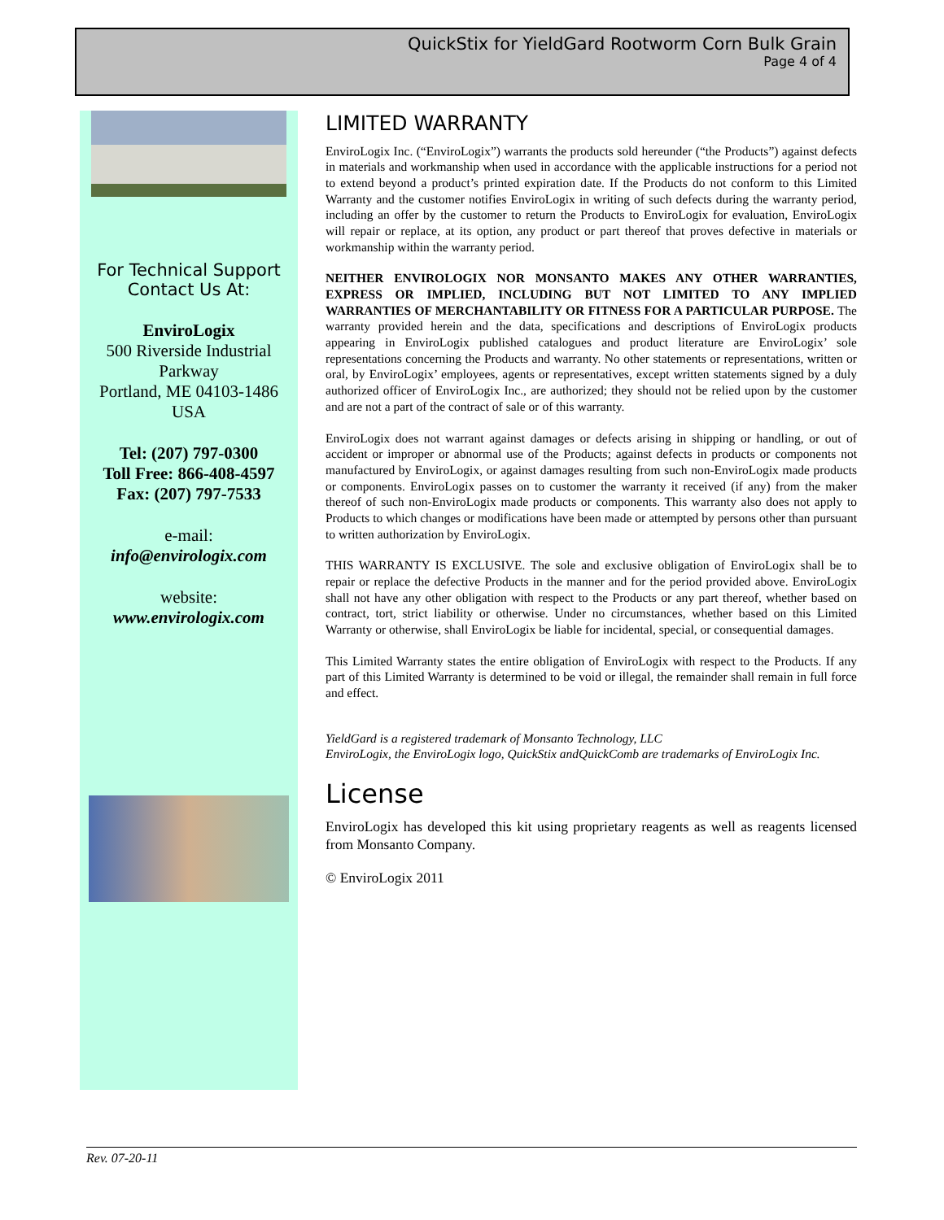QuickStix for YieldGard Rootworm Corn Bulk Grain
Page 4 of 4
For Technical Support
Contact Us At:
EnviroLogix
500 Riverside Industrial Parkway
Portland, ME 04103-1486
USA
Tel: (207) 797-0300
Toll Free: 866-408-4597
Fax: (207) 797-7533
e-mail:
info@envirologix.com
website:
www.envirologix.com
LIMITED WARRANTY
EnviroLogix Inc. (“EnviroLogix”) warrants the products sold hereunder (“the Products”) against defects in materials and workmanship when used in accordance with the applicable instructions for a period not to extend beyond a product’s printed expiration date. If the Products do not conform to this Limited Warranty and the customer notifies EnviroLogix in writing of such defects during the warranty period, including an offer by the customer to return the Products to EnviroLogix for evaluation, EnviroLogix will repair or replace, at its option, any product or part thereof that proves defective in materials or workmanship within the warranty period.
NEITHER ENVIROLOGIX NOR MONSANTO MAKES ANY OTHER WARRANTIES, EXPRESS OR IMPLIED, INCLUDING BUT NOT LIMITED TO ANY IMPLIED WARRANTIES OF MERCHANTABILITY OR FITNESS FOR A PARTICULAR PURPOSE. The warranty provided herein and the data, specifications and descriptions of EnviroLogix products appearing in EnviroLogix published catalogues and product literature are EnviroLogix’ sole representations concerning the Products and warranty. No other statements or representations, written or oral, by EnviroLogix’ employees, agents or representatives, except written statements signed by a duly authorized officer of EnviroLogix Inc., are authorized; they should not be relied upon by the customer and are not a part of the contract of sale or of this warranty.
EnviroLogix does not warrant against damages or defects arising in shipping or handling, or out of accident or improper or abnormal use of the Products; against defects in products or components not manufactured by EnviroLogix, or against damages resulting from such non-EnviroLogix made products or components. EnviroLogix passes on to customer the warranty it received (if any) from the maker thereof of such non-EnviroLogix made products or components. This warranty also does not apply to Products to which changes or modifications have been made or attempted by persons other than pursuant to written authorization by EnviroLogix.
THIS WARRANTY IS EXCLUSIVE. The sole and exclusive obligation of EnviroLogix shall be to repair or replace the defective Products in the manner and for the period provided above. EnviroLogix shall not have any other obligation with respect to the Products or any part thereof, whether based on contract, tort, strict liability or otherwise. Under no circumstances, whether based on this Limited Warranty or otherwise, shall EnviroLogix be liable for incidental, special, or consequential damages.
This Limited Warranty states the entire obligation of EnviroLogix with respect to the Products. If any part of this Limited Warranty is determined to be void or illegal, the remainder shall remain in full force and effect.
YieldGard is a registered trademark of Monsanto Technology, LLC
EnviroLogix, the EnviroLogix logo, QuickStix andQuickComb are trademarks of EnviroLogix Inc.
License
EnviroLogix has developed this kit using proprietary reagents as well as reagents licensed from Monsanto Company.
© EnviroLogix 2011
Rev. 07-20-11